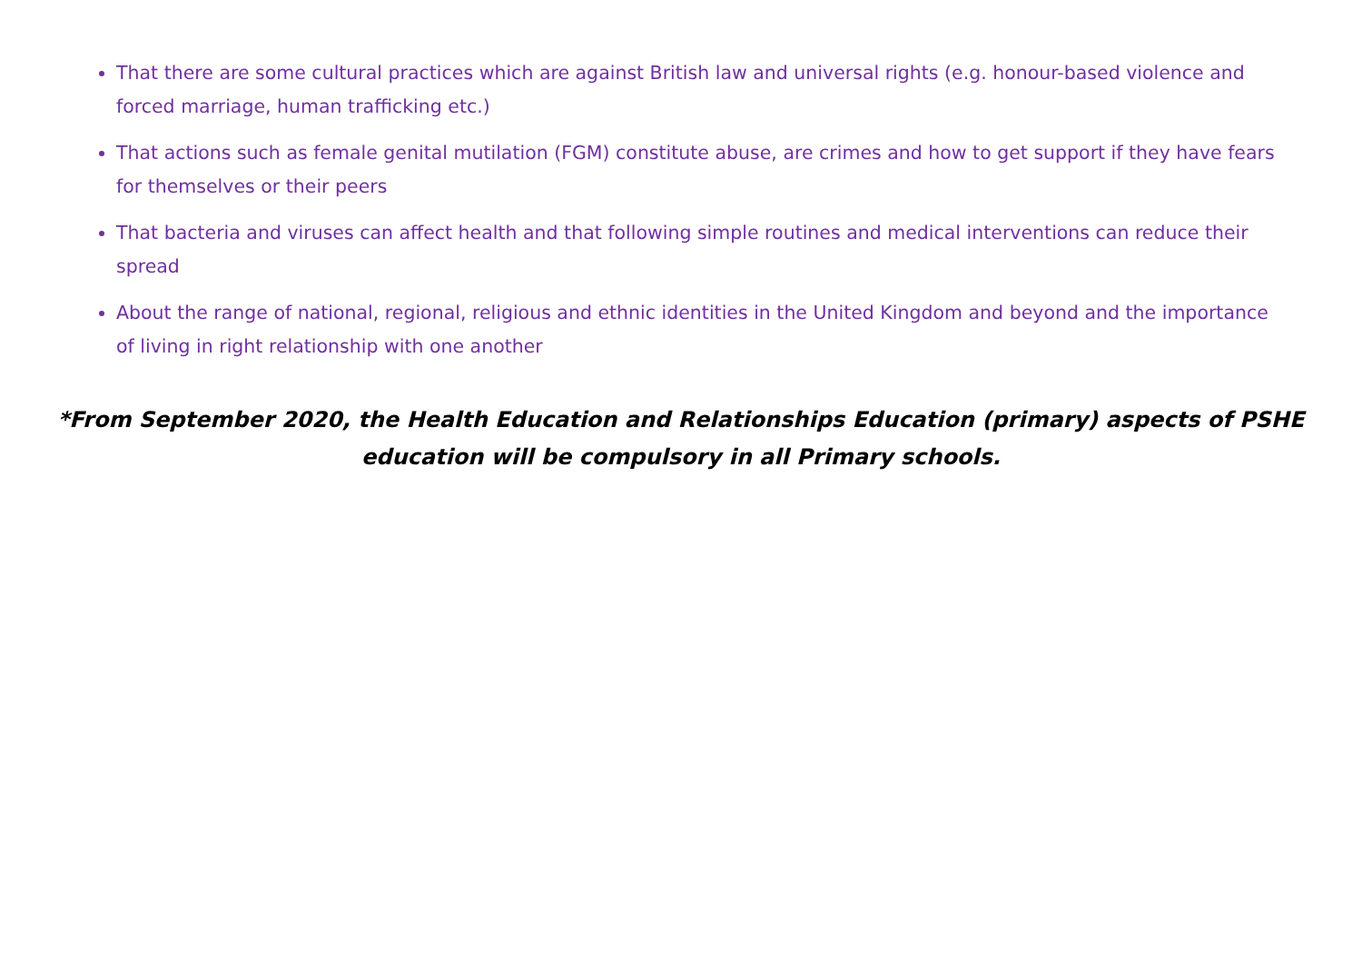That there are some cultural practices which are against British law and universal rights (e.g. honour-based violence and forced marriage, human trafficking etc.)
That actions such as female genital mutilation (FGM) constitute abuse, are crimes and how to get support if they have fears for themselves or their peers
That bacteria and viruses can affect health and that following simple routines and medical interventions can reduce their spread
About the range of national, regional, religious and ethnic identities in the United Kingdom and beyond and the importance of living in right relationship with one another
*From September 2020, the Health Education and Relationships Education (primary) aspects of PSHE education will be compulsory in all Primary schools.